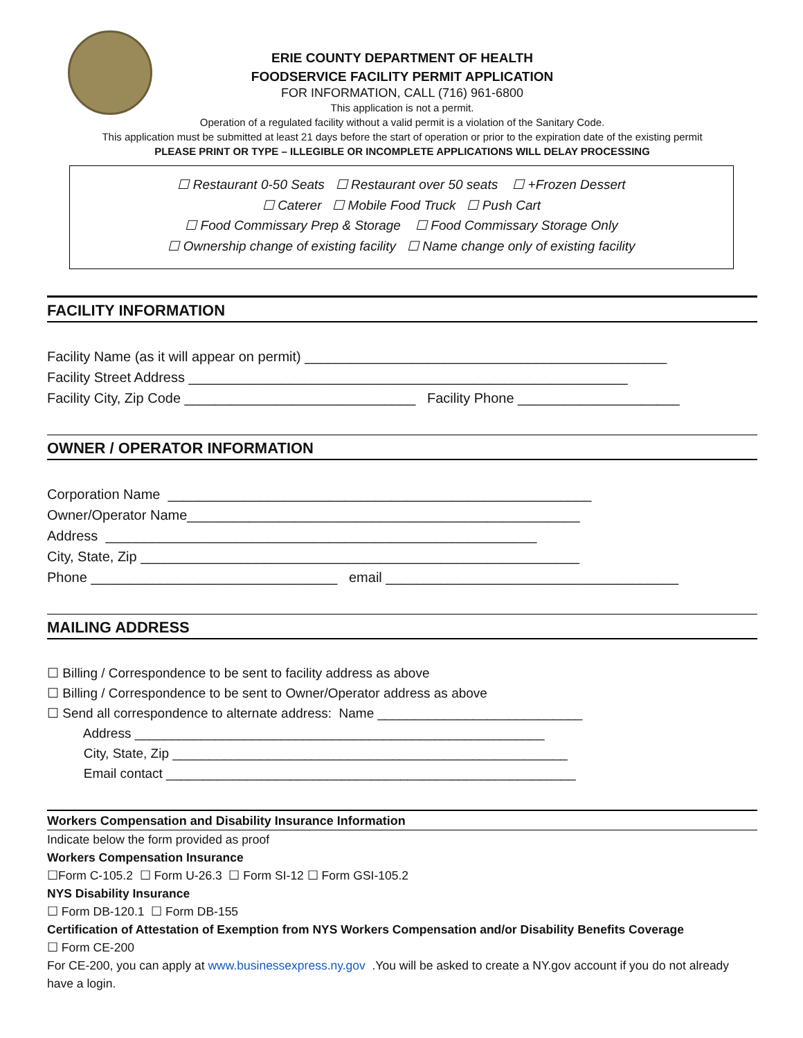ERIE COUNTY DEPARTMENT OF HEALTH
FOODSERVICE FACILITY PERMIT APPLICATION
FOR INFORMATION, CALL (716) 961-6800
This application is not a permit.
Operation of a regulated facility without a valid permit is a violation of the Sanitary Code.
This application must be submitted at least 21 days before the start of operation or prior to the expiration date of the existing permit
PLEASE PRINT OR TYPE – ILLEGIBLE OR INCOMPLETE APPLICATIONS WILL DELAY PROCESSING
☐ Restaurant 0-50 Seats ☐ Restaurant over 50 seats ☐ +Frozen Dessert
☐ Caterer ☐ Mobile Food Truck ☐ Push Cart
☐ Food Commissary Prep & Storage ☐ Food Commissary Storage Only
☐ Ownership change of existing facility ☐ Name change only of existing facility
FACILITY INFORMATION
Facility Name (as it will appear on permit) _______________________________________________ Facility Street Address _________________________________________________________ Facility City, Zip Code ______________________________ Facility Phone _____________________
OWNER / OPERATOR INFORMATION
Corporation Name _______________________________________________________ Owner/Operator Name___________________________________________________ Address ________________________________________________________ City, State, Zip _________________________________________________________ Phone ________________________________ email ______________________________________
MAILING ADDRESS
☐ Billing / Correspondence to be sent to facility address as above ☐ Billing / Correspondence to be sent to Owner/Operator address as above ☐ Send all correspondence to alternate address: Name ____________________________ Address ________________________________________________________ City, State, Zip ______________________________________________________ Email contact ________________________________________________________
Workers Compensation and Disability Insurance Information
Indicate below the form provided as proof
Workers Compensation Insurance
☐Form C-105.2 ☐ Form U-26.3 ☐ Form SI-12 ☐ Form GSI-105.2
NYS Disability Insurance
☐ Form DB-120.1 ☐ Form DB-155
Certification of Attestation of Exemption from NYS Workers Compensation and/or Disability Benefits Coverage
☐ Form CE-200
For CE-200, you can apply at www.businessexpress.ny.gov .You will be asked to create a NY.gov account if you do not already have a login.